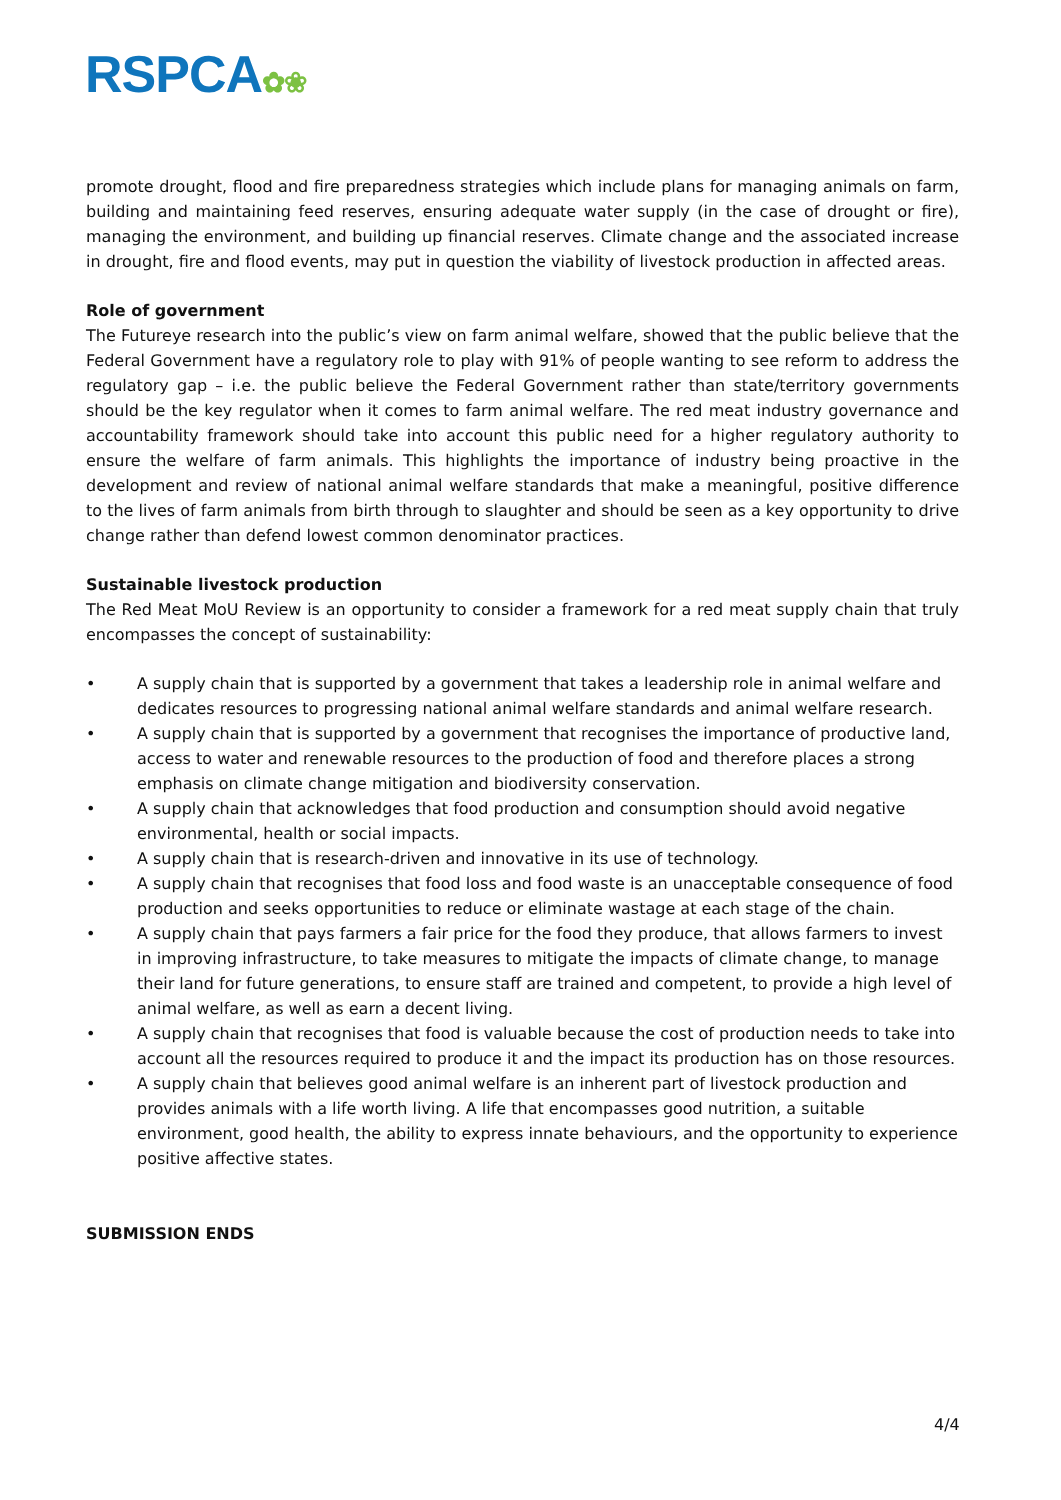RSPCA✿❀
promote drought, flood and fire preparedness strategies which include plans for managing animals on farm, building and maintaining feed reserves, ensuring adequate water supply (in the case of drought or fire), managing the environment, and building up financial reserves. Climate change and the associated increase in drought, fire and flood events, may put in question the viability of livestock production in affected areas.
Role of government
The Futureye research into the public’s view on farm animal welfare, showed that the public believe that the Federal Government have a regulatory role to play with 91% of people wanting to see reform to address the regulatory gap – i.e. the public believe the Federal Government rather than state/territory governments should be the key regulator when it comes to farm animal welfare. The red meat industry governance and accountability framework should take into account this public need for a higher regulatory authority to ensure the welfare of farm animals. This highlights the importance of industry being proactive in the development and review of national animal welfare standards that make a meaningful, positive difference to the lives of farm animals from birth through to slaughter and should be seen as a key opportunity to drive change rather than defend lowest common denominator practices.
Sustainable livestock production
The Red Meat MoU Review is an opportunity to consider a framework for a red meat supply chain that truly encompasses the concept of sustainability:
• A supply chain that is supported by a government that takes a leadership role in animal welfare and dedicates resources to progressing national animal welfare standards and animal welfare research.
• A supply chain that is supported by a government that recognises the importance of productive land, access to water and renewable resources to the production of food and therefore places a strong emphasis on climate change mitigation and biodiversity conservation.
• A supply chain that acknowledges that food production and consumption should avoid negative environmental, health or social impacts.
• A supply chain that is research-driven and innovative in its use of technology.
• A supply chain that recognises that food loss and food waste is an unacceptable consequence of food production and seeks opportunities to reduce or eliminate wastage at each stage of the chain.
• A supply chain that pays farmers a fair price for the food they produce, that allows farmers to invest in improving infrastructure, to take measures to mitigate the impacts of climate change, to manage their land for future generations, to ensure staff are trained and competent, to provide a high level of animal welfare, as well as earn a decent living.
• A supply chain that recognises that food is valuable because the cost of production needs to take into account all the resources required to produce it and the impact its production has on those resources.
• A supply chain that believes good animal welfare is an inherent part of livestock production and provides animals with a life worth living. A life that encompasses good nutrition, a suitable environment, good health, the ability to express innate behaviours, and the opportunity to experience positive affective states.
SUBMISSION ENDS
4/4